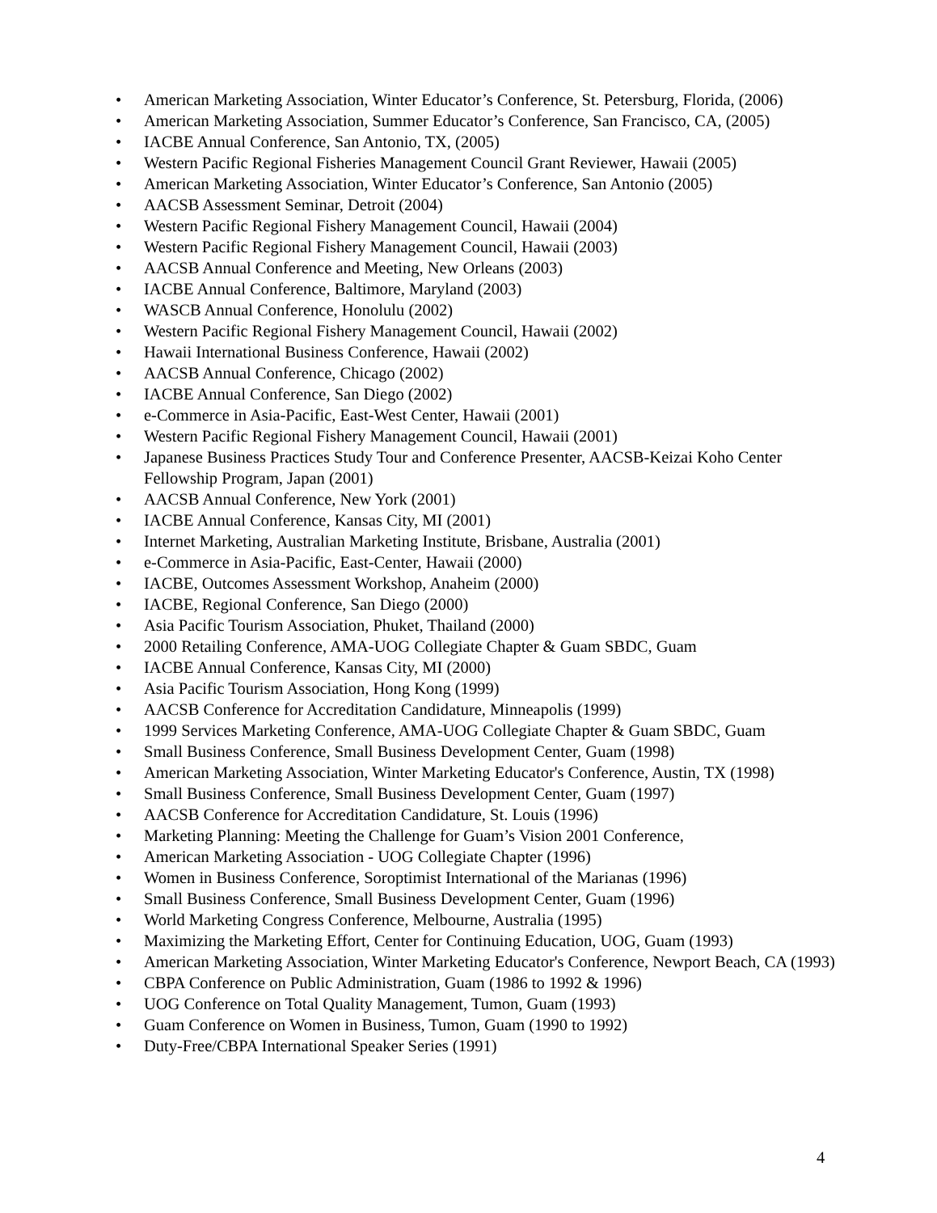• American Marketing Association, Winter Educator’s Conference, St. Petersburg, Florida, (2006)
• American Marketing Association, Summer Educator’s Conference, San Francisco, CA, (2005)
• IACBE Annual Conference, San Antonio, TX, (2005)
• Western Pacific Regional Fisheries Management Council Grant Reviewer, Hawaii (2005)
• American Marketing Association, Winter Educator’s Conference, San Antonio (2005)
• AACSB Assessment Seminar, Detroit (2004)
• Western Pacific Regional Fishery Management Council, Hawaii (2004)
• Western Pacific Regional Fishery Management Council, Hawaii (2003)
• AACSB Annual Conference and Meeting, New Orleans (2003)
• IACBE Annual Conference, Baltimore, Maryland (2003)
• WASCB Annual Conference, Honolulu (2002)
• Western Pacific Regional Fishery Management Council, Hawaii (2002)
• Hawaii International Business Conference, Hawaii (2002)
• AACSB Annual Conference, Chicago (2002)
• IACBE Annual Conference, San Diego (2002)
• e-Commerce in Asia-Pacific, East-West Center, Hawaii (2001)
• Western Pacific Regional Fishery Management Council, Hawaii (2001)
• Japanese Business Practices Study Tour and Conference Presenter, AACSB-Keizai Koho Center Fellowship Program, Japan (2001)
• AACSB Annual Conference, New York (2001)
• IACBE Annual Conference, Kansas City, MI (2001)
• Internet Marketing, Australian Marketing Institute, Brisbane, Australia (2001)
• e-Commerce in Asia-Pacific, East-Center, Hawaii (2000)
• IACBE, Outcomes Assessment Workshop, Anaheim (2000)
• IACBE, Regional Conference, San Diego (2000)
• Asia Pacific Tourism Association, Phuket, Thailand (2000)
• 2000 Retailing Conference, AMA-UOG Collegiate Chapter & Guam SBDC, Guam
• IACBE Annual Conference, Kansas City, MI (2000)
• Asia Pacific Tourism Association, Hong Kong (1999)
• AACSB Conference for Accreditation Candidature, Minneapolis (1999)
• 1999 Services Marketing Conference, AMA-UOG Collegiate Chapter & Guam SBDC, Guam
• Small Business Conference, Small Business Development Center, Guam (1998)
• American Marketing Association, Winter Marketing Educator's Conference, Austin, TX (1998)
• Small Business Conference, Small Business Development Center, Guam (1997)
• AACSB Conference for Accreditation Candidature, St. Louis (1996)
• Marketing Planning: Meeting the Challenge for Guam’s Vision 2001 Conference,
• American Marketing Association - UOG Collegiate Chapter (1996)
• Women in Business Conference, Soroptimist International of the Marianas (1996)
• Small Business Conference, Small Business Development Center, Guam (1996)
• World Marketing Congress Conference, Melbourne, Australia (1995)
• Maximizing the Marketing Effort, Center for Continuing Education, UOG, Guam (1993)
• American Marketing Association, Winter Marketing Educator's Conference, Newport Beach, CA (1993)
• CBPA Conference on Public Administration, Guam (1986 to 1992 & 1996)
• UOG Conference on Total Quality Management, Tumon, Guam (1993)
• Guam Conference on Women in Business, Tumon, Guam (1990 to 1992)
• Duty-Free/CBPA International Speaker Series (1991)
4